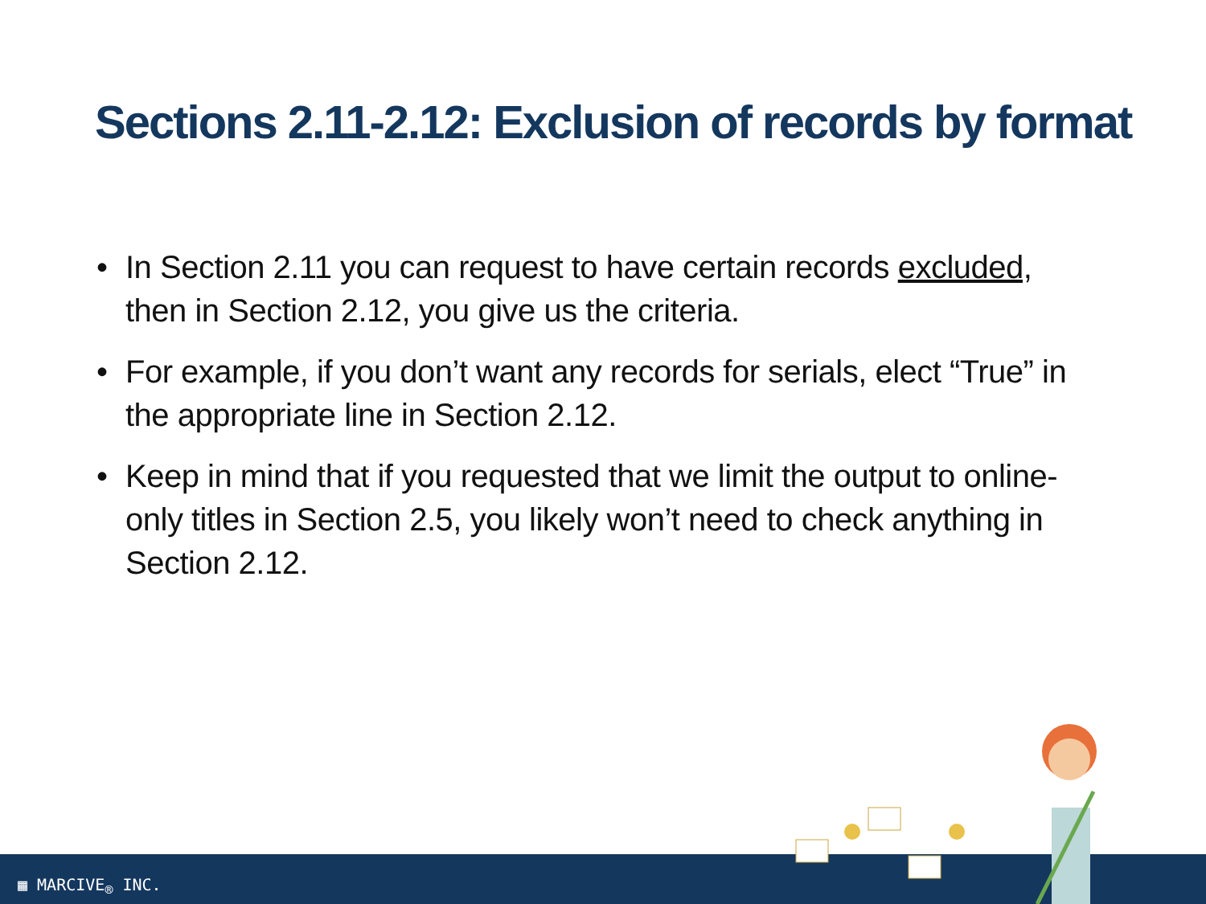Sections 2.11-2.12: Exclusion of records by format
• In Section 2.11 you can request to have certain records excluded, then in Section 2.12, you give us the criteria.
• For example, if you don’t want any records for serials, elect “True” in the appropriate line in Section 2.12.
• Keep in mind that if you requested that we limit the output to online-only titles in Section 2.5, you likely won’t need to check anything in Section 2.12.
▦ MARCIVE<sub>®</sub> INC.